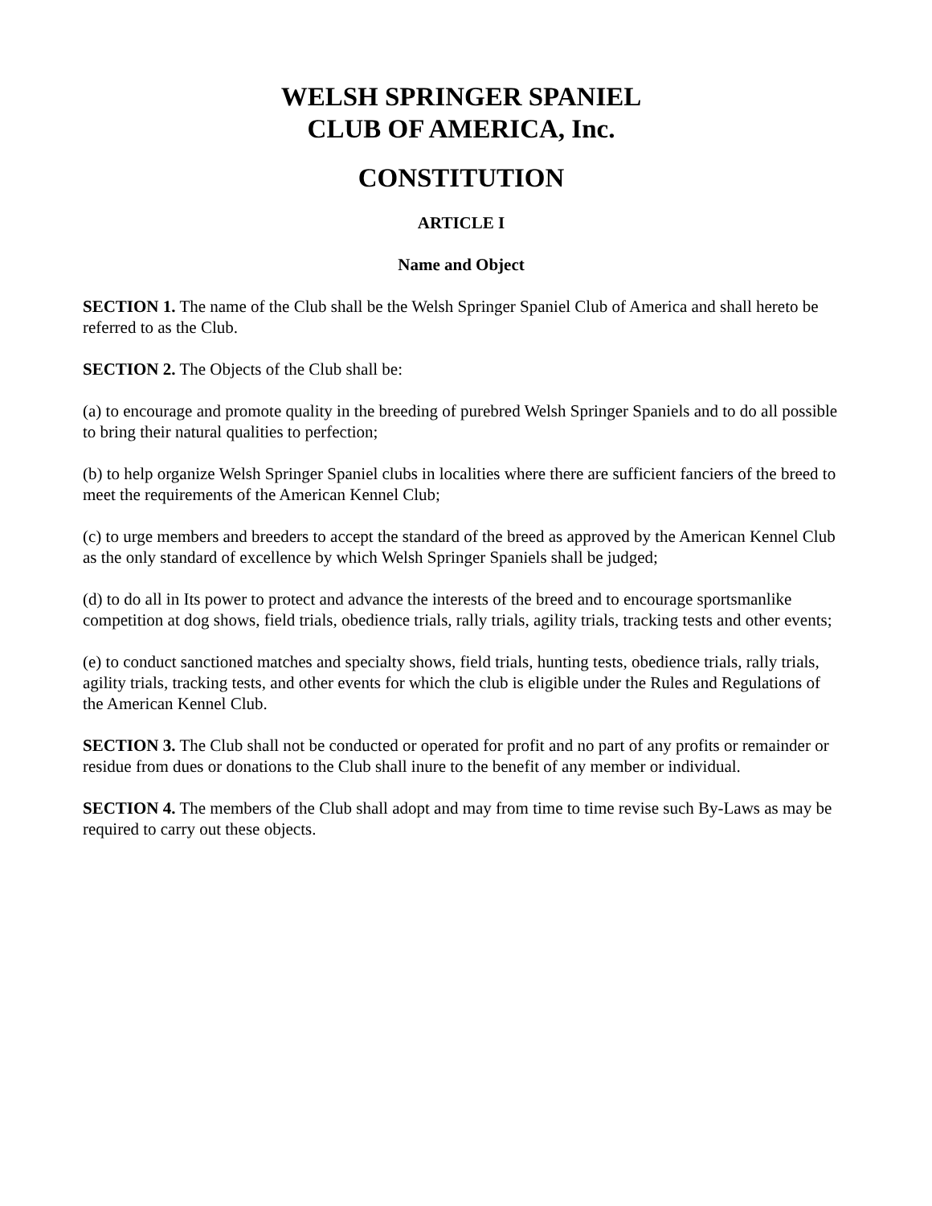WELSH SPRINGER SPANIEL
CLUB OF AMERICA, Inc.
CONSTITUTION
ARTICLE I
Name and Object
SECTION 1. The name of the Club shall be the Welsh Springer Spaniel Club of America and shall hereto be referred to as the Club.
SECTION 2. The Objects of the Club shall be:
(a) to encourage and promote quality in the breeding of purebred Welsh Springer Spaniels and to do all possible to bring their natural qualities to perfection;
(b) to help organize Welsh Springer Spaniel clubs in localities where there are sufficient fanciers of the breed to meet the requirements of the American Kennel Club;
(c) to urge members and breeders to accept the standard of the breed as approved by the American Kennel Club as the only standard of excellence by which Welsh Springer Spaniels shall be judged;
(d) to do all in Its power to protect and advance the interests of the breed and to encourage sportsmanlike competition at dog shows, field trials, obedience trials, rally trials, agility trials, tracking tests and other events;
(e) to conduct sanctioned matches and specialty shows, field trials, hunting tests, obedience trials, rally trials, agility trials, tracking tests, and other events for which the club is eligible under the Rules and Regulations of the American Kennel Club.
SECTION 3. The Club shall not be conducted or operated for profit and no part of any profits or remainder or residue from dues or donations to the Club shall inure to the benefit of any member or individual.
SECTION 4. The members of the Club shall adopt and may from time to time revise such By-Laws as may be required to carry out these objects.